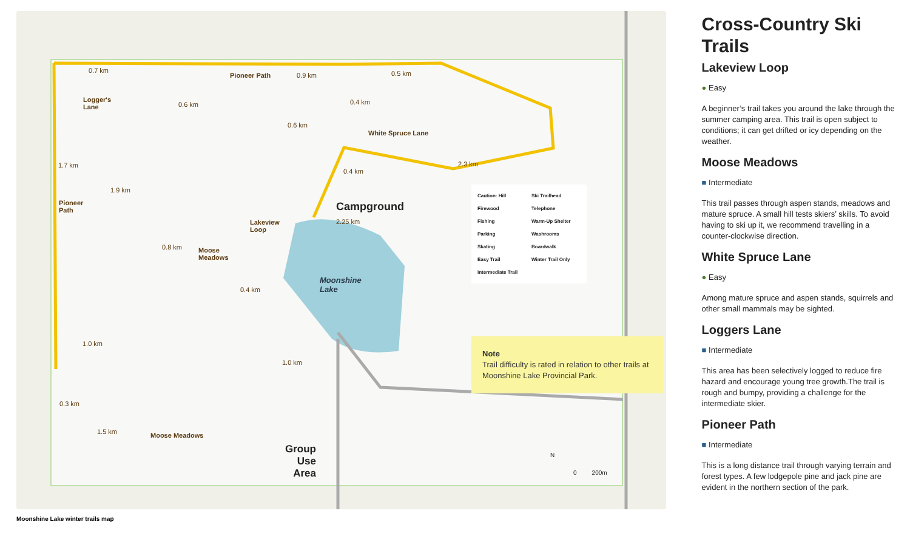Campground
Moonshine
Lake
Group
Use
Area
Pioneer Path
White Spruce Lane
Logger's
Lane
Pioneer
Path
Lakeview
Loop
Moose
Meadows
Moose Meadows
0.7 km
0.9 km 0.5 km
0.4 km
0.6 km
0.6 km
2.3 km
0.4 km
1.7 km
1.9 km
2.25 km
0.8 km
0.4 km
1.0 km
1.0 km
0.3 km
1.5 km
Caution: Hill
Firewood
Fishing
Parking
Skating
Easy Trail
Intermediate Trail
Ski Trailhead
Telephone
Warm-Up Shelter
Washrooms
Boardwalk
Winter Trail Only
Note
Trail difficulty is rated in relation to other trails at Moonshine Lake Provincial Park.
N
0 200m
Moonshine Lake winter trails map
Cross-Country Ski Trails
Lakeview Loop
● Easy
A beginner’s trail takes you around the lake through the summer camping area. This trail is open subject to conditions; it can get drifted or icy depending on the weather.
Moose Meadows
■ Intermediate
This trail passes through aspen stands, meadows and mature spruce. A small hill tests skiers’ skills. To avoid having to ski up it, we recommend travelling in a counter-clockwise direction.
White Spruce Lane
● Easy
Among mature spruce and aspen stands, squirrels and other small mammals may be sighted.
Loggers Lane
■ Intermediate
This area has been selectively logged to reduce fire hazard and encourage young tree growth.The trail is rough and bumpy, providing a challenge for the intermediate skier.
Pioneer Path
■ Intermediate
This is a long distance trail through varying terrain and forest types. A few lodgepole pine and jack pine are evident in the northern section of the park.